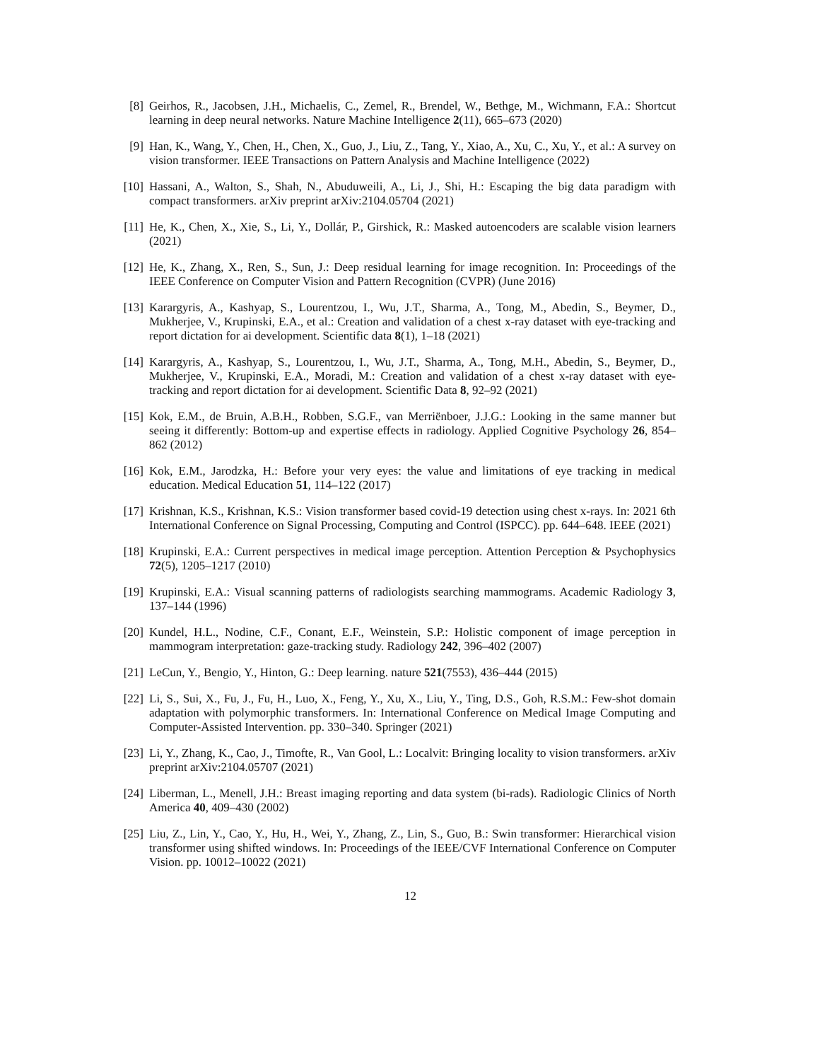[8] Geirhos, R., Jacobsen, J.H., Michaelis, C., Zemel, R., Brendel, W., Bethge, M., Wichmann, F.A.: Shortcut learning in deep neural networks. Nature Machine Intelligence 2(11), 665–673 (2020)
[9] Han, K., Wang, Y., Chen, H., Chen, X., Guo, J., Liu, Z., Tang, Y., Xiao, A., Xu, C., Xu, Y., et al.: A survey on vision transformer. IEEE Transactions on Pattern Analysis and Machine Intelligence (2022)
[10]
Hassani, A., Walton, S., Shah, N., Abuduweili, A., Li, J., Shi, H.: Escaping the big data paradigm with compact transformers. arXiv preprint arXiv:2104.05704 (2021)
[11]
He, K., Chen, X., Xie, S., Li, Y., Dollár, P., Girshick, R.: Masked autoencoders are scalable vision learners (2021)
[12]
He, K., Zhang, X., Ren, S., Sun, J.: Deep residual learning for image recognition. In: Proceedings of the IEEE Conference on Computer Vision and Pattern Recognition (CVPR) (June 2016)
[13]
Karargyris, A., Kashyap, S., Lourentzou, I., Wu, J.T., Sharma, A., Tong, M., Abedin, S., Beymer, D., Mukherjee, V., Krupinski, E.A., et al.: Creation and validation of a chest x-ray dataset with eye-tracking and report dictation for ai development. Scientific data 8(1), 1–18 (2021)
[14]
Karargyris, A., Kashyap, S., Lourentzou, I., Wu, J.T., Sharma, A., Tong, M.H., Abedin, S., Beymer, D., Mukherjee, V., Krupinski, E.A., Moradi, M.: Creation and validation of a chest x-ray dataset with eye-tracking and report dictation for ai development. Scientific Data 8, 92–92 (2021)
[15]
Kok, E.M., de Bruin, A.B.H., Robben, S.G.F., van Merriënboer, J.J.G.: Looking in the same manner but seeing it differently: Bottom-up and expertise effects in radiology. Applied Cognitive Psychology 26, 854–862 (2012)
[16]
Kok, E.M., Jarodzka, H.: Before your very eyes: the value and limitations of eye tracking in medical education. Medical Education 51, 114–122 (2017)
[17]
Krishnan, K.S., Krishnan, K.S.: Vision transformer based covid-19 detection using chest x-rays. In: 2021 6th International Conference on Signal Processing, Computing and Control (ISPCC). pp. 644–648. IEEE (2021)
[18]
Krupinski, E.A.: Current perspectives in medical image perception. Attention Perception & Psychophysics 72(5), 1205–1217 (2010)
[19]
Krupinski, E.A.: Visual scanning patterns of radiologists searching mammograms. Academic Radiology 3, 137–144 (1996)
[20]
Kundel, H.L., Nodine, C.F., Conant, E.F., Weinstein, S.P.: Holistic component of image perception in mammogram interpretation: gaze-tracking study. Radiology 242, 396–402 (2007)
[21]
LeCun, Y., Bengio, Y., Hinton, G.: Deep learning. nature 521(7553), 436–444 (2015)
[22]
Li, S., Sui, X., Fu, J., Fu, H., Luo, X., Feng, Y., Xu, X., Liu, Y., Ting, D.S., Goh, R.S.M.: Few-shot domain adaptation with polymorphic transformers. In: International Conference on Medical Image Computing and Computer-Assisted Intervention. pp. 330–340. Springer (2021)
[23]
Li, Y., Zhang, K., Cao, J., Timofte, R., Van Gool, L.: Localvit: Bringing locality to vision transformers. arXiv preprint arXiv:2104.05707 (2021)
[24]
Liberman, L., Menell, J.H.: Breast imaging reporting and data system (bi-rads). Radiologic Clinics of North America 40, 409–430 (2002)
[25]
Liu, Z., Lin, Y., Cao, Y., Hu, H., Wei, Y., Zhang, Z., Lin, S., Guo, B.: Swin transformer: Hierarchical vision transformer using shifted windows. In: Proceedings of the IEEE/CVF International Conference on Computer Vision. pp. 10012–10022 (2021)
12